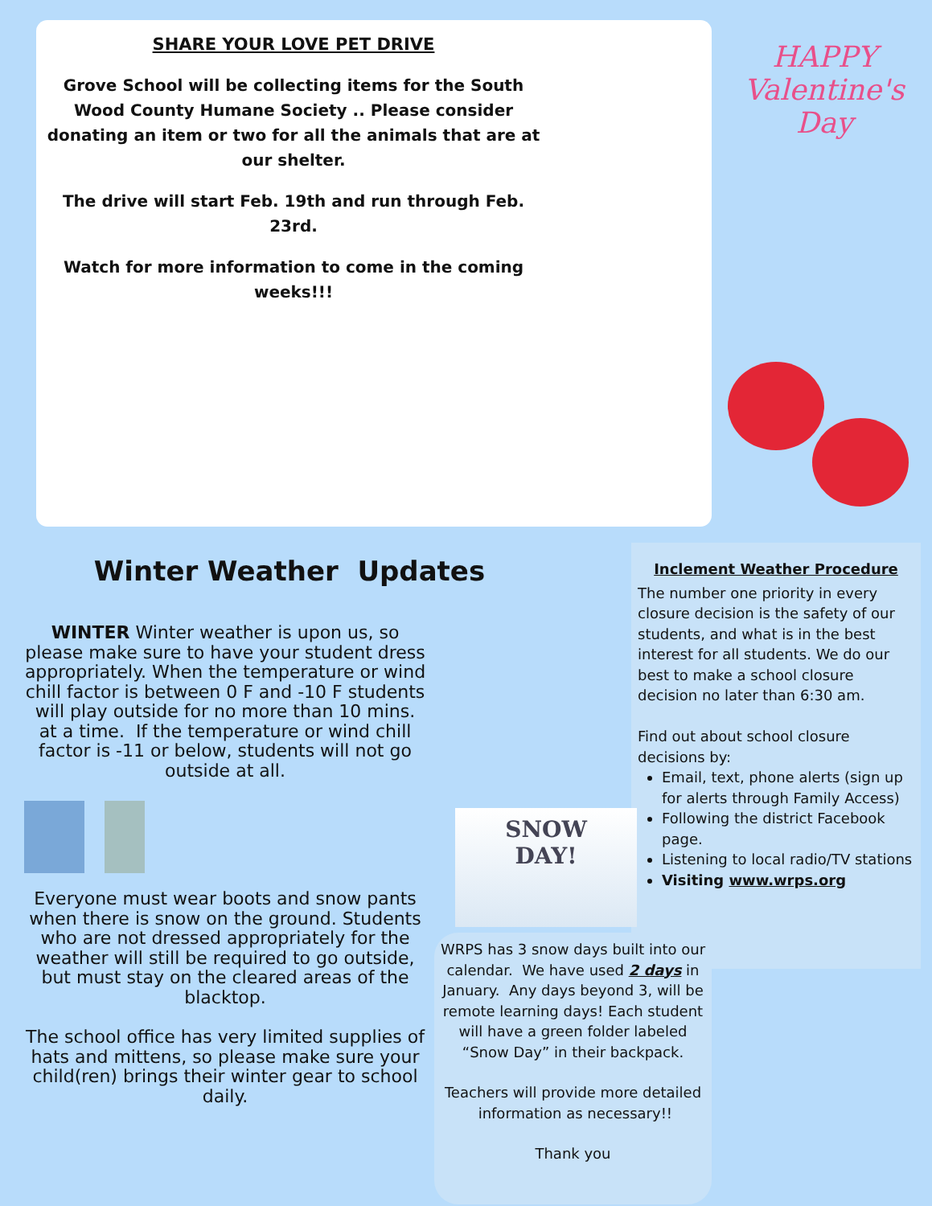SHARE YOUR LOVE PET DRIVE
Grove School will be collecting items for the South Wood County Humane Society .. Please consider donating an item or two for all the animals that are at our shelter.
The drive will start Feb. 19th and run through Feb. 23rd.
Watch for more information to come in the coming weeks!!!
HAPPY
Valentine's Day
Winter Weather Updates
WINTER Winter weather is upon us, so please make sure to have your student dress appropriately. When the temperature or wind chill factor is between 0 F and -10 F students will play outside for no more than 10 mins. at a time. If the temperature or wind chill factor is -11 or below, students will not go outside at all.
Everyone must wear boots and snow pants when there is snow on the ground. Students who are not dressed appropriately for the weather will still be required to go outside, but must stay on the cleared areas of the blacktop.
The school office has very limited supplies of hats and mittens, so please make sure your child(ren) brings their winter gear to school daily.
Inclement Weather Procedure
The number one priority in every closure decision is the safety of our students, and what is in the best interest for all students. We do our best to make a school closure decision no later than 6:30 am.
Find out about school closure decisions by:
Email, text, phone alerts (sign up for alerts through Family Access)
Following the district Facebook page.
Listening to local radio/TV stations
Visiting www.wrps.org
SNOW
DAY!
WRPS has 3 snow days built into our calendar. We have used 2 days in January. Any days beyond 3, will be remote learning days! Each student will have a green folder labeled “Snow Day” in their backpack.
Teachers will provide more detailed information as necessary!!
Thank you